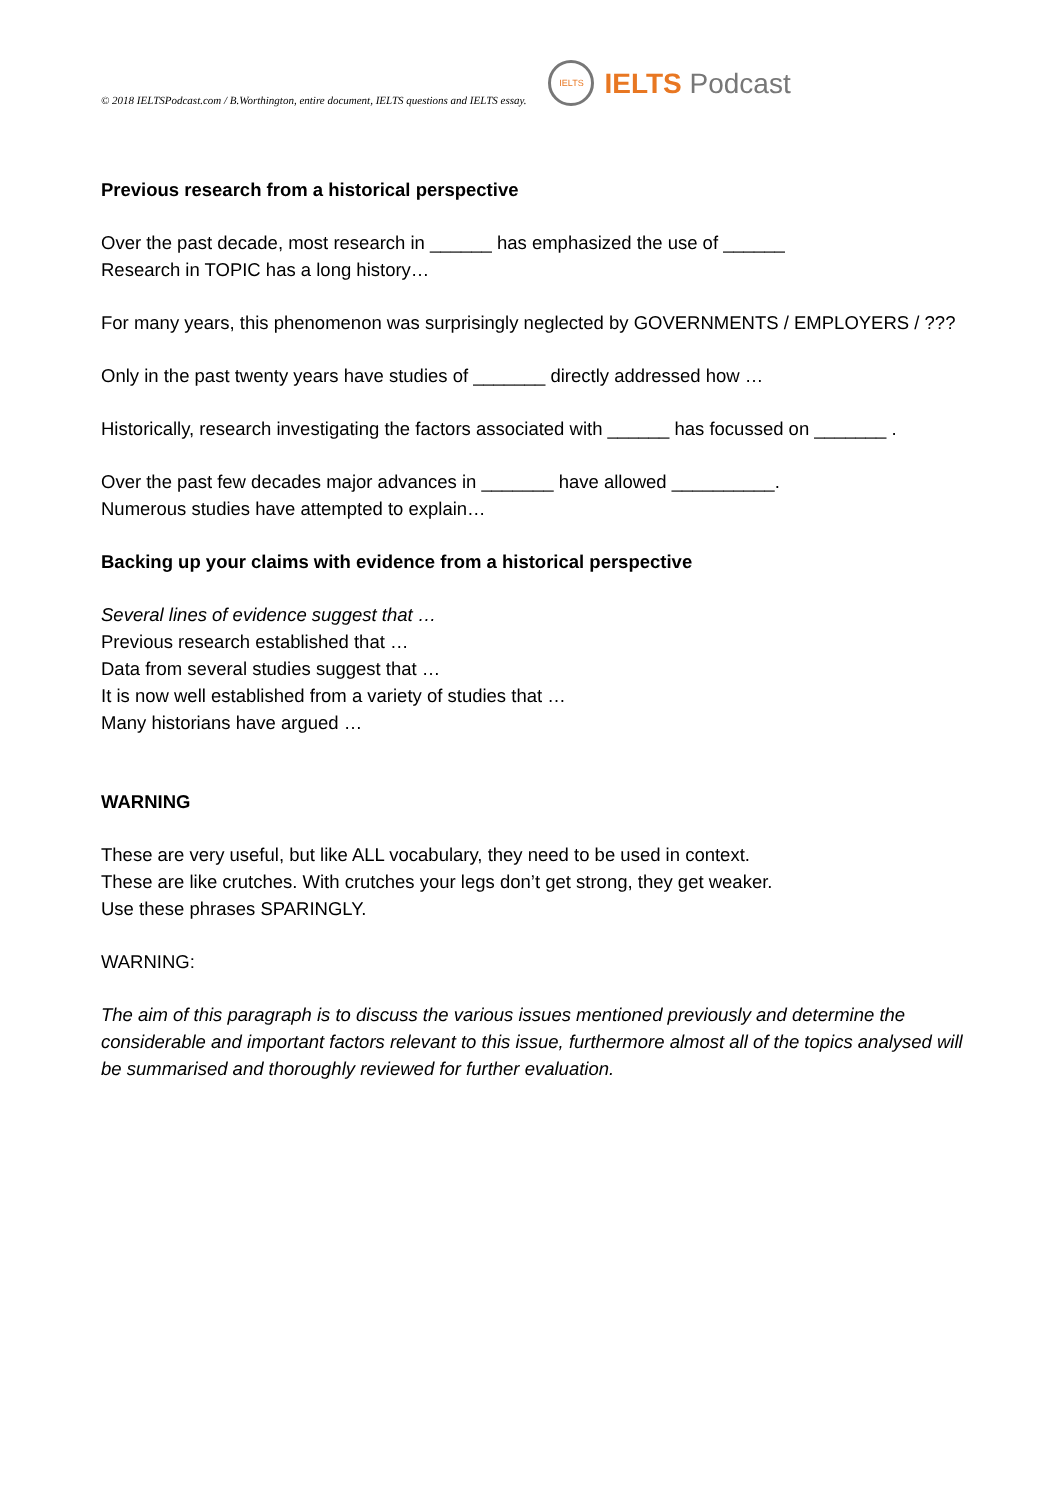© 2018 IELTSPodcast.com / B.Worthington, entire document, IELTS questions and IELTS essay. IELTS IELTS Podcast
Previous research from a historical perspective
Over the past decade, most research in ______ has emphasized the use of ______
Research in TOPIC has a long history…
For many years, this phenomenon was surprisingly neglected by GOVERNMENTS / EMPLOYERS / ???
Only in the past twenty years have studies of _______ directly addressed how …
Historically, research investigating the factors associated with ______ has focussed on _______ .
Over the past few decades major advances in _______ have allowed __________.
Numerous studies have attempted to explain…
Backing up your claims with evidence from a historical perspective
Several lines of evidence suggest that …
Previous research established that …
Data from several studies suggest that …
It is now well established from a variety of studies that …
Many historians have argued …
WARNING
These are very useful, but like ALL vocabulary, they need to be used in context.
These are like crutches. With crutches your legs don’t get strong, they get weaker.
Use these phrases SPARINGLY.
WARNING:
The aim of this paragraph is to discuss the various issues mentioned previously and determine the considerable and important factors relevant to this issue, furthermore almost all of the topics analysed will be summarised and thoroughly reviewed for further evaluation.